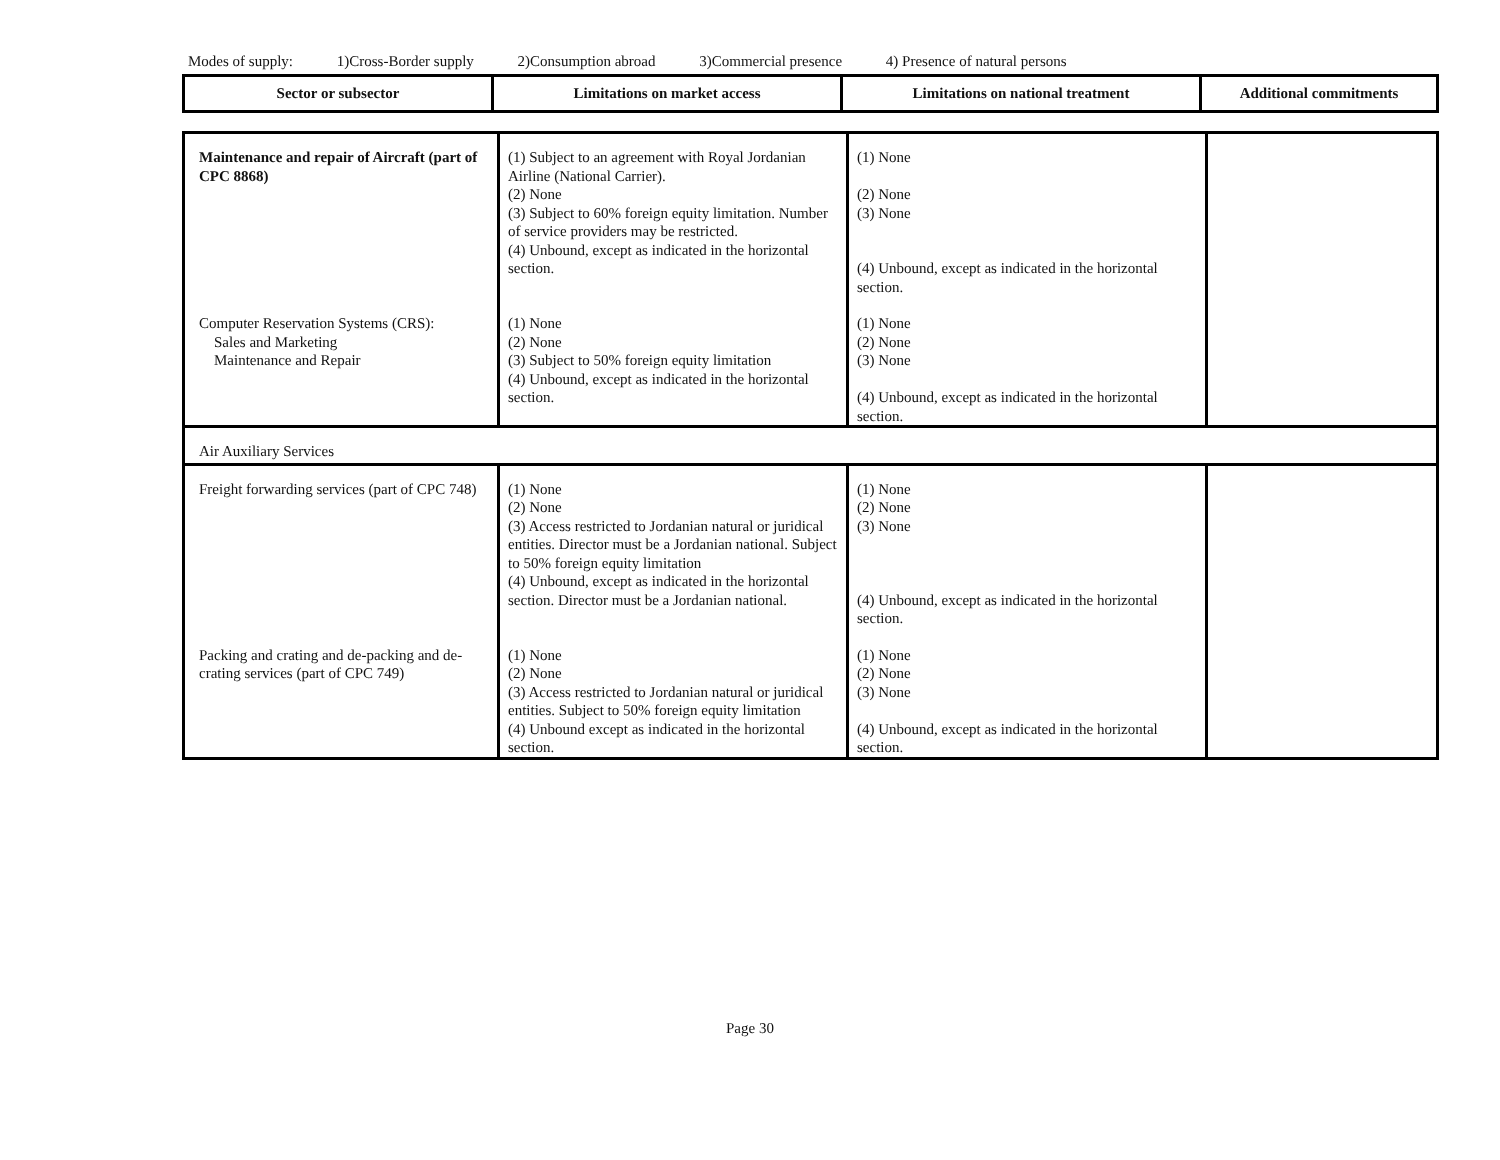Modes of supply: 1)Cross-Border supply 2)Consumption abroad 3)Commercial presence 4) Presence of natural persons
| Sector or subsector | Limitations on market access | Limitations on national treatment | Additional commitments |
| --- | --- | --- | --- |
| Maintenance and repair of Aircraft (part of CPC 8868) | (1) Subject to an agreement with Royal Jordanian Airline (National Carrier). (2) None (3) Subject to 60% foreign equity limitation. Number of service providers may be restricted. (4) Unbound, except as indicated in the horizontal section. | (1) None (2) None (3) None (4) Unbound, except as indicated in the horizontal section. | |
| Computer Reservation Systems (CRS): Sales and Marketing Maintenance and Repair | (1) None (2) None (3) Subject to 50% foreign equity limitation (4) Unbound, except as indicated in the horizontal section. | (1) None (2) None (3) None (4) Unbound, except as indicated in the horizontal section. | |
| Air Auxiliary Services | | | |
| Freight forwarding services (part of CPC 748) | (1) None (2) None (3) Access restricted to Jordanian natural or juridical entities. Director must be a Jordanian national. Subject to 50% foreign equity limitation (4) Unbound, except as indicated in the horizontal section. Director must be a Jordanian national. | (1) None (2) None (3) None (4) Unbound, except as indicated in the horizontal section. | |
| Packing and crating and de-packing and de-crating services (part of CPC 749) | (1) None (2) None (3) Access restricted to Jordanian natural or juridical entities. Subject to 50% foreign equity limitation (4) Unbound except as indicated in the horizontal section. | (1) None (2) None (3) None (4) Unbound, except as indicated in the horizontal section. | |
Page 30